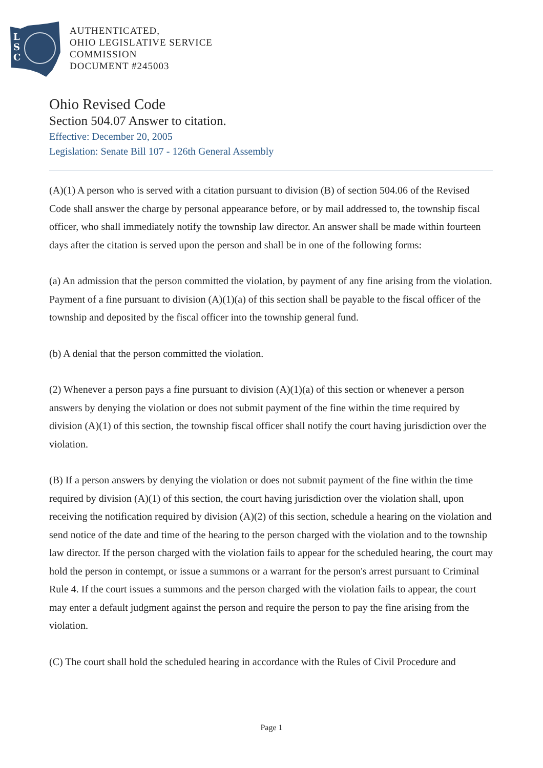L
S
C
AUTHENTICATED,
OHIO LEGISLATIVE SERVICE
COMMISSION
DOCUMENT #245003
Ohio Revised Code
Section 504.07 Answer to citation.
Effective: December 20, 2005
Legislation: Senate Bill 107 - 126th General Assembly
(A)(1) A person who is served with a citation pursuant to division (B) of section 504.06 of the Revised Code shall answer the charge by personal appearance before, or by mail addressed to, the township fiscal officer, who shall immediately notify the township law director. An answer shall be made within fourteen days after the citation is served upon the person and shall be in one of the following forms:
(a) An admission that the person committed the violation, by payment of any fine arising from the violation. Payment of a fine pursuant to division (A)(1)(a) of this section shall be payable to the fiscal officer of the township and deposited by the fiscal officer into the township general fund.
(b) A denial that the person committed the violation.
(2) Whenever a person pays a fine pursuant to division (A)(1)(a) of this section or whenever a person answers by denying the violation or does not submit payment of the fine within the time required by division (A)(1) of this section, the township fiscal officer shall notify the court having jurisdiction over the violation.
(B) If a person answers by denying the violation or does not submit payment of the fine within the time required by division (A)(1) of this section, the court having jurisdiction over the violation shall, upon receiving the notification required by division (A)(2) of this section, schedule a hearing on the violation and send notice of the date and time of the hearing to the person charged with the violation and to the township law director. If the person charged with the violation fails to appear for the scheduled hearing, the court may hold the person in contempt, or issue a summons or a warrant for the person's arrest pursuant to Criminal Rule 4. If the court issues a summons and the person charged with the violation fails to appear, the court may enter a default judgment against the person and require the person to pay the fine arising from the violation.
(C) The court shall hold the scheduled hearing in accordance with the Rules of Civil Procedure and
Page 1